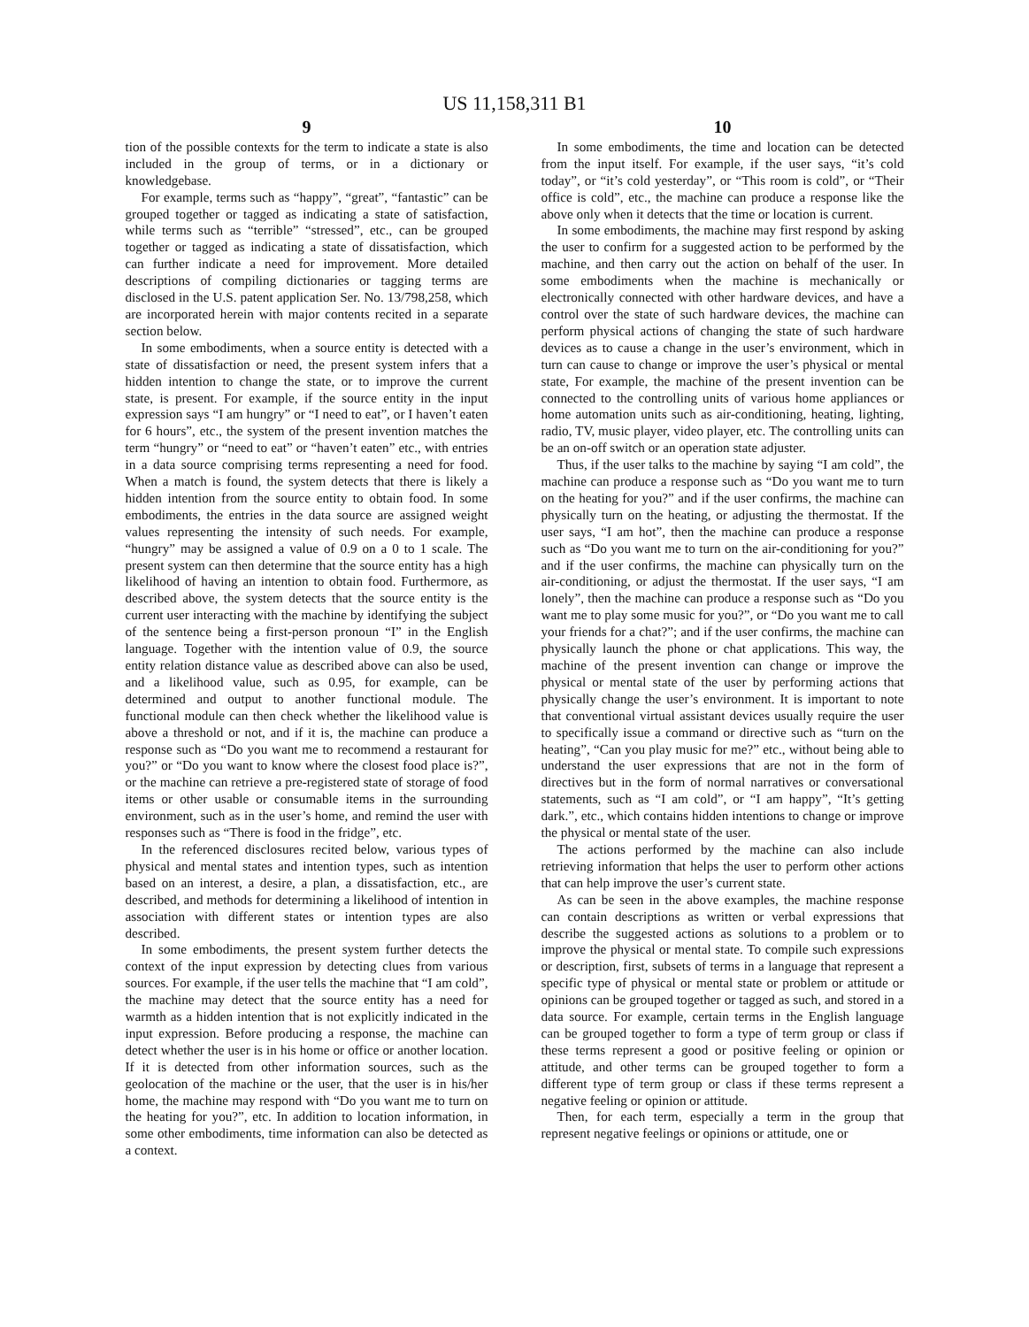US 11,158,311 B1
9
tion of the possible contexts for the term to indicate a state is also included in the group of terms, or in a dictionary or knowledgebase.
For example, terms such as “happy”, “great”, “fantastic” can be grouped together or tagged as indicating a state of satisfaction, while terms such as “terrible” “stressed”, etc., can be grouped together or tagged as indicating a state of dissatisfaction, which can further indicate a need for improvement. More detailed descriptions of compiling dictionaries or tagging terms are disclosed in the U.S. patent application Ser. No. 13/798,258, which are incorporated herein with major contents recited in a separate section below.
In some embodiments, when a source entity is detected with a state of dissatisfaction or need, the present system infers that a hidden intention to change the state, or to improve the current state, is present. For example, if the source entity in the input expression says “I am hungry” or “I need to eat”, or I haven’t eaten for 6 hours”, etc., the system of the present invention matches the term “hungry” or “need to eat” or “haven’t eaten” etc., with entries in a data source comprising terms representing a need for food. When a match is found, the system detects that there is likely a hidden intention from the source entity to obtain food. In some embodiments, the entries in the data source are assigned weight values representing the intensity of such needs. For example, “hungry” may be assigned a value of 0.9 on a 0 to 1 scale. The present system can then determine that the source entity has a high likelihood of having an intention to obtain food. Furthermore, as described above, the system detects that the source entity is the current user interacting with the machine by identifying the subject of the sentence being a first-person pronoun “I” in the English language. Together with the intention value of 0.9, the source entity relation distance value as described above can also be used, and a likelihood value, such as 0.95, for example, can be determined and output to another functional module. The functional module can then check whether the likelihood value is above a threshold or not, and if it is, the machine can produce a response such as “Do you want me to recommend a restaurant for you?” or “Do you want to know where the closest food place is?”, or the machine can retrieve a pre-registered state of storage of food items or other usable or consumable items in the surrounding environment, such as in the user’s home, and remind the user with responses such as “There is food in the fridge”, etc.
In the referenced disclosures recited below, various types of physical and mental states and intention types, such as intention based on an interest, a desire, a plan, a dissatisfaction, etc., are described, and methods for determining a likelihood of intention in association with different states or intention types are also described.
In some embodiments, the present system further detects the context of the input expression by detecting clues from various sources. For example, if the user tells the machine that “I am cold”, the machine may detect that the source entity has a need for warmth as a hidden intention that is not explicitly indicated in the input expression. Before producing a response, the machine can detect whether the user is in his home or office or another location. If it is detected from other information sources, such as the geolocation of the machine or the user, that the user is in his/her home, the machine may respond with “Do you want me to turn on the heating for you?”, etc. In addition to location information, in some other embodiments, time information can also be detected as a context.
10
In some embodiments, the time and location can be detected from the input itself. For example, if the user says, “it’s cold today”, or “it’s cold yesterday”, or “This room is cold”, or “Their office is cold”, etc., the machine can produce a response like the above only when it detects that the time or location is current.
In some embodiments, the machine may first respond by asking the user to confirm for a suggested action to be performed by the machine, and then carry out the action on behalf of the user. In some embodiments when the machine is mechanically or electronically connected with other hardware devices, and have a control over the state of such hardware devices, the machine can perform physical actions of changing the state of such hardware devices as to cause a change in the user’s environment, which in turn can cause to change or improve the user’s physical or mental state, For example, the machine of the present invention can be connected to the controlling units of various home appliances or home automation units such as air-conditioning, heating, lighting, radio, TV, music player, video player, etc. The controlling units can be an on-off switch or an operation state adjuster.
Thus, if the user talks to the machine by saying “I am cold”, the machine can produce a response such as “Do you want me to turn on the heating for you?” and if the user confirms, the machine can physically turn on the heating, or adjusting the thermostat. If the user says, “I am hot”, then the machine can produce a response such as “Do you want me to turn on the air-conditioning for you?” and if the user confirms, the machine can physically turn on the air-conditioning, or adjust the thermostat. If the user says, “I am lonely”, then the machine can produce a response such as “Do you want me to play some music for you?”, or “Do you want me to call your friends for a chat?”; and if the user confirms, the machine can physically launch the phone or chat applications. This way, the machine of the present invention can change or improve the physical or mental state of the user by performing actions that physically change the user’s environment. It is important to note that conventional virtual assistant devices usually require the user to specifically issue a command or directive such as “turn on the heating”, “Can you play music for me?” etc., without being able to understand the user expressions that are not in the form of directives but in the form of normal narratives or conversational statements, such as “I am cold”, or “I am happy”, “It’s getting dark.”, etc., which contains hidden intentions to change or improve the physical or mental state of the user.
The actions performed by the machine can also include retrieving information that helps the user to perform other actions that can help improve the user’s current state.
As can be seen in the above examples, the machine response can contain descriptions as written or verbal expressions that describe the suggested actions as solutions to a problem or to improve the physical or mental state. To compile such expressions or description, first, subsets of terms in a language that represent a specific type of physical or mental state or problem or attitude or opinions can be grouped together or tagged as such, and stored in a data source. For example, certain terms in the English language can be grouped together to form a type of term group or class if these terms represent a good or positive feeling or opinion or attitude, and other terms can be grouped together to form a different type of term group or class if these terms represent a negative feeling or opinion or attitude.
Then, for each term, especially a term in the group that represent negative feelings or opinions or attitude, one or